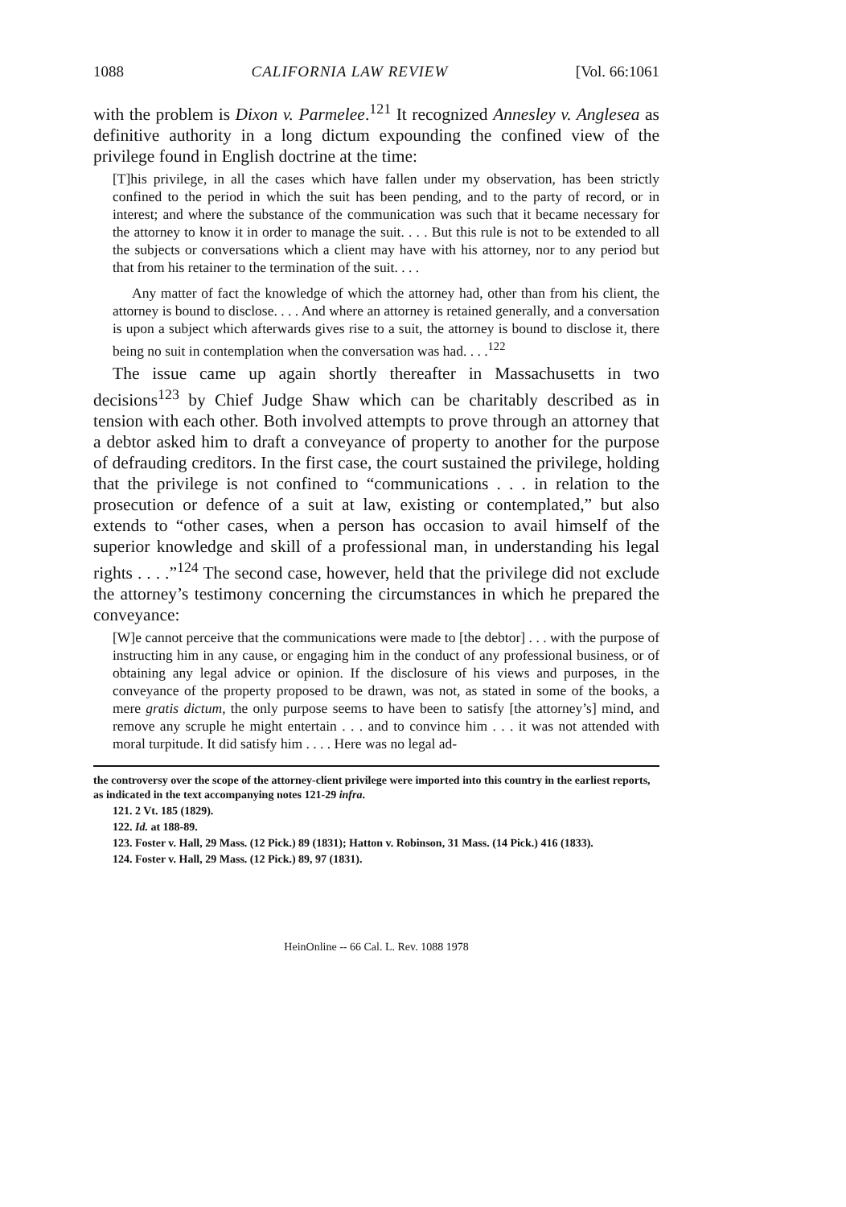1088 CALIFORNIA LAW REVIEW [Vol. 66:1061
with the problem is Dixon v. Parmelee.<sup>121</sup> It recognized Annesley v. Anglesea as definitive authority in a long dictum expounding the confined view of the privilege found in English doctrine at the time:
[T]his privilege, in all the cases which have fallen under my observation, has been strictly confined to the period in which the suit has been pending, and to the party of record, or in interest; and where the substance of the communication was such that it became necessary for the attorney to know it in order to manage the suit. . . . But this rule is not to be extended to all the subjects or conversations which a client may have with his attorney, nor to any period but that from his retainer to the termination of the suit. . . .
Any matter of fact the knowledge of which the attorney had, other than from his client, the attorney is bound to disclose. . . . And where an attorney is retained generally, and a conversation is upon a subject which afterwards gives rise to a suit, the attorney is bound to disclose it, there being no suit in contemplation when the conversation was had. . . .<sup>122</sup>
The issue came up again shortly thereafter in Massachusetts in two decisions<sup>123</sup> by Chief Judge Shaw which can be charitably described as in tension with each other. Both involved attempts to prove through an attorney that a debtor asked him to draft a conveyance of property to another for the purpose of defrauding creditors. In the first case, the court sustained the privilege, holding that the privilege is not confined to “communications . . . in relation to the prosecution or defence of a suit at law, existing or contemplated,” but also extends to “other cases, when a person has occasion to avail himself of the superior knowledge and skill of a professional man, in understanding his legal rights . . . .”<sup>124</sup> The second case, however, held that the privilege did not exclude the attorney’s testimony concerning the circumstances in which he prepared the conveyance:
[W]e cannot perceive that the communications were made to [the debtor] . . . with the purpose of instructing him in any cause, or engaging him in the conduct of any professional business, or of obtaining any legal advice or opinion. If the disclosure of his views and purposes, in the conveyance of the property proposed to be drawn, was not, as stated in some of the books, a mere gratis dictum, the only purpose seems to have been to satisfy [the attorney’s] mind, and remove any scruple he might entertain . . . and to convince him . . . it was not attended with moral turpitude. It did satisfy him . . . . Here was no legal ad-
the controversy over the scope of the attorney-client privilege were imported into this country in the earliest reports, as indicated in the text accompanying notes 121-29 infra.
121. 2 Vt. 185 (1829).
122. Id. at 188-89.
123. Foster v. Hall, 29 Mass. (12 Pick.) 89 (1831); Hatton v. Robinson, 31 Mass. (14 Pick.) 416 (1833).
124. Foster v. Hall, 29 Mass. (12 Pick.) 89, 97 (1831).
HeinOnline -- 66 Cal. L. Rev. 1088 1978